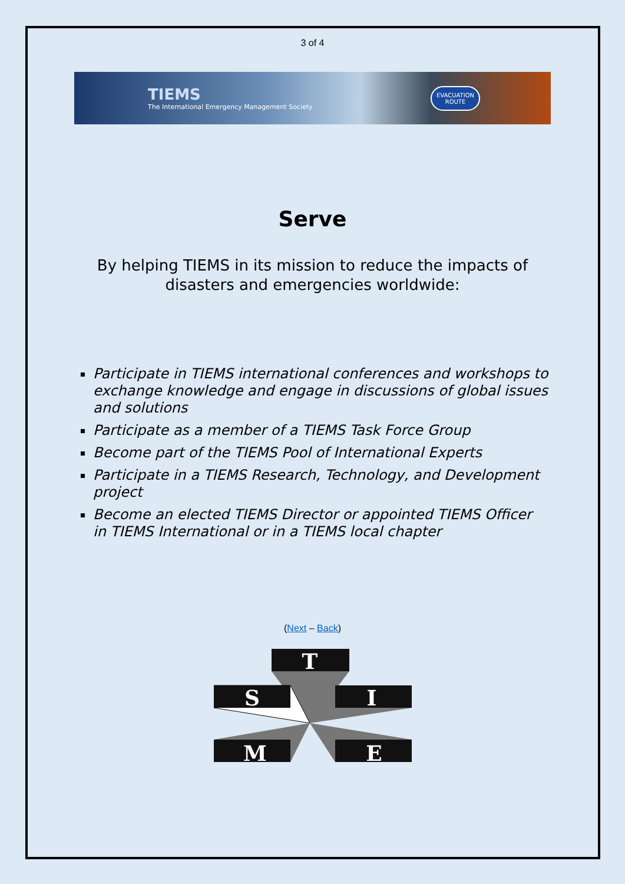3 of 4
TIEMS
The International Emergency Management Society
EVACUATION
ROUTE
Serve
By helping TIEMS in its mission to reduce the impacts of
disasters and emergencies worldwide:
Participate in TIEMS international conferences and workshops to exchange knowledge and engage in discussions of global issues and solutions
Participate as a member of a TIEMS Task Force Group
Become part of the TIEMS Pool of International Experts
Participate in a TIEMS Research, Technology, and Development project
Become an elected TIEMS Director or appointed TIEMS Officer in TIEMS International or in a TIEMS local chapter
(Next – Back)
T
S
I
M
E